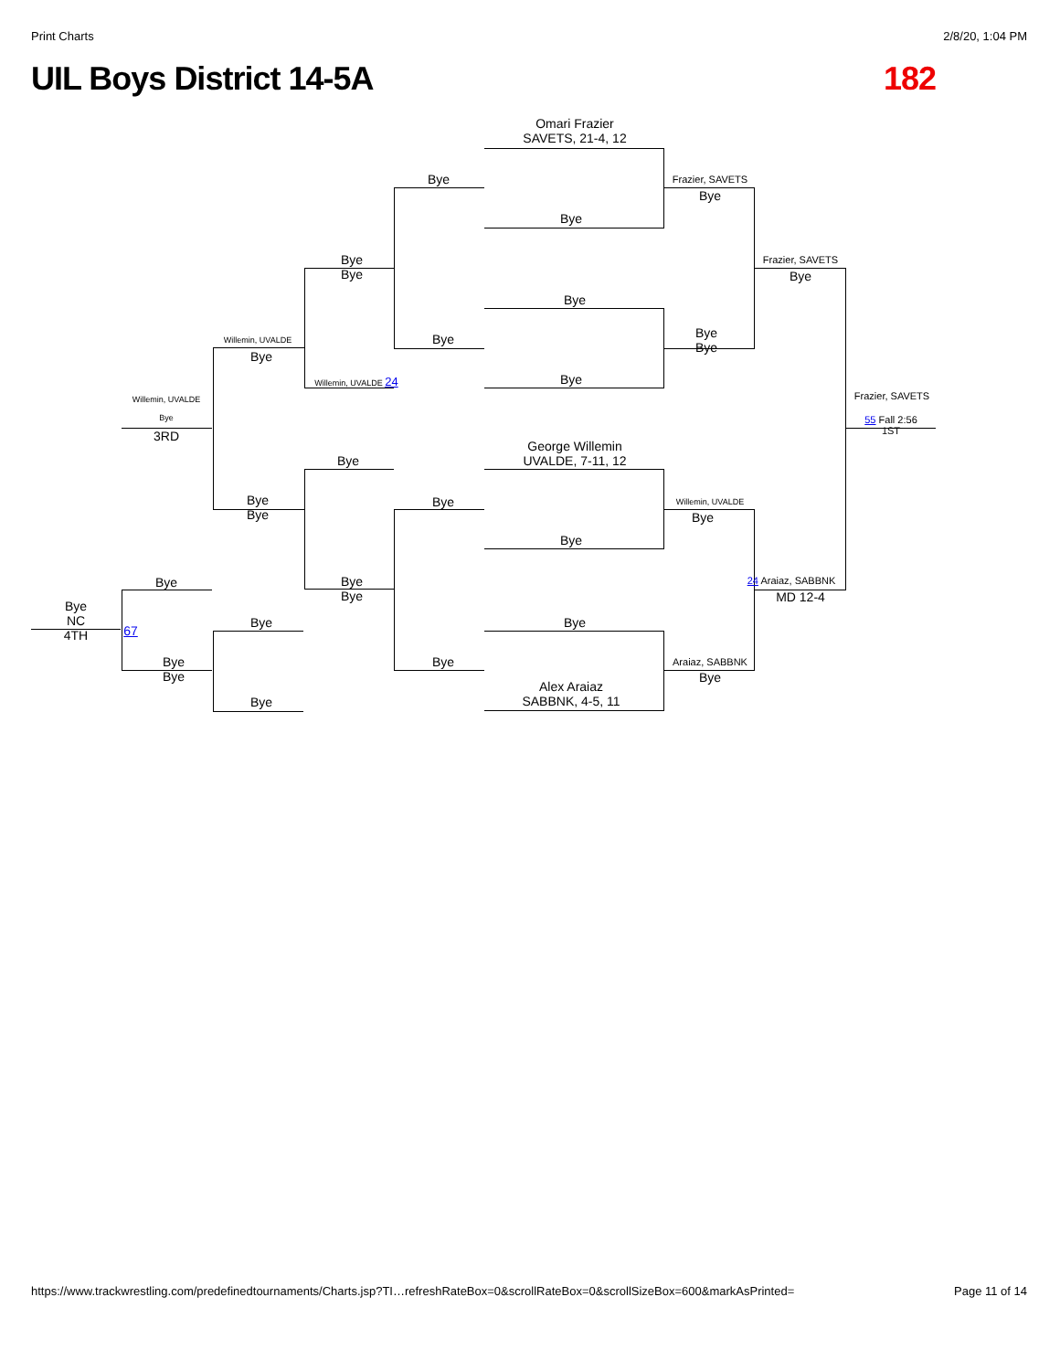Print Charts 2/8/20, 1:04 PM
UIL Boys District 14-5A 182
Omari Frazier
SAVETS, 21-4, 12
Bye
Bye
Bye
George Willemin
UVALDE, 7-11, 12
Bye
Bye
Alex Araiaz
SABBNK, 4-5, 11
Bye
Bye
Bye
Bye
Frazier, SAVETS
Bye
Bye
Bye
Willemin, UVALDE
Bye
Araiaz, SABBNK
Bye
Frazier, SAVETS
Bye
24 Araiaz, SABBNK
MD 12-4
Frazier, SAVETS
55 Fall 2:56
1ST
Bye
Bye
Willemin, UVALDE 24
Bye
Bye
Bye
Willemin, UVALDE
Bye
Bye
Bye
Bye
Bye
Willemin, UVALDE
Bye
3RD
Bye
Bye
Bye
Bye
NC
4TH
67
https://www.trackwrestling.com/predefinedtournaments/Charts.jsp?TI…refreshRateBox=0&scrollRateBox=0&scrollSizeBox=600&markAsPrinted= Page 11 of 14